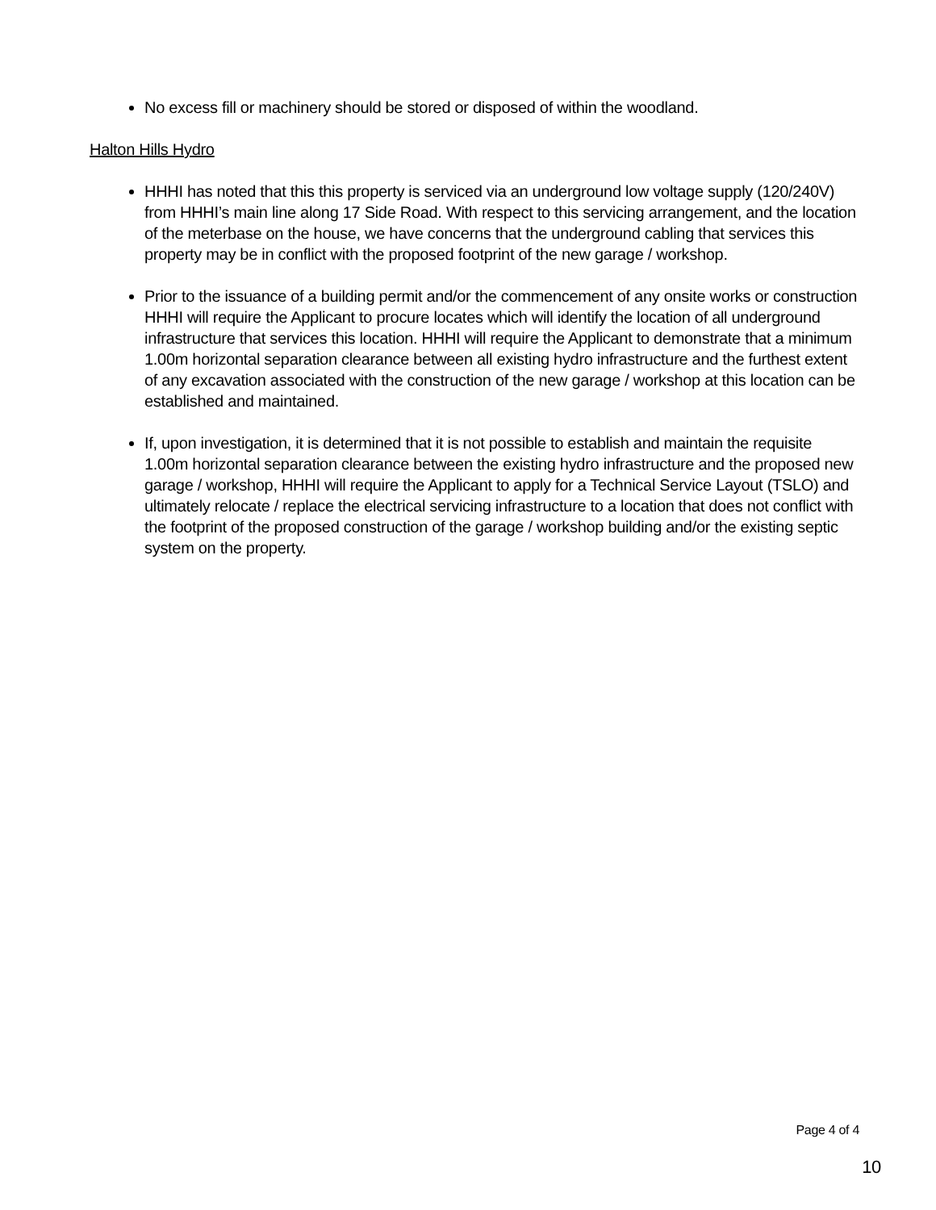No excess fill or machinery should be stored or disposed of within the woodland.
Halton Hills Hydro
HHHI has noted that this this property is serviced via an underground low voltage supply (120/240V) from HHHI’s main line along 17 Side Road. With respect to this servicing arrangement, and the location of the meterbase on the house, we have concerns that the underground cabling that services this property may be in conflict with the proposed footprint of the new garage / workshop.
Prior to the issuance of a building permit and/or the commencement of any onsite works or construction HHHI will require the Applicant to procure locates which will identify the location of all underground infrastructure that services this location. HHHI will require the Applicant to demonstrate that a minimum 1.00m horizontal separation clearance between all existing hydro infrastructure and the furthest extent of any excavation associated with the construction of the new garage / workshop at this location can be established and maintained.
If, upon investigation, it is determined that it is not possible to establish and maintain the requisite 1.00m horizontal separation clearance between the existing hydro infrastructure and the proposed new garage / workshop, HHHI will require the Applicant to apply for a Technical Service Layout (TSLO) and ultimately relocate / replace the electrical servicing infrastructure to a location that does not conflict with the footprint of the proposed construction of the garage / workshop building and/or the existing septic system on the property.
Page 4 of 4
10